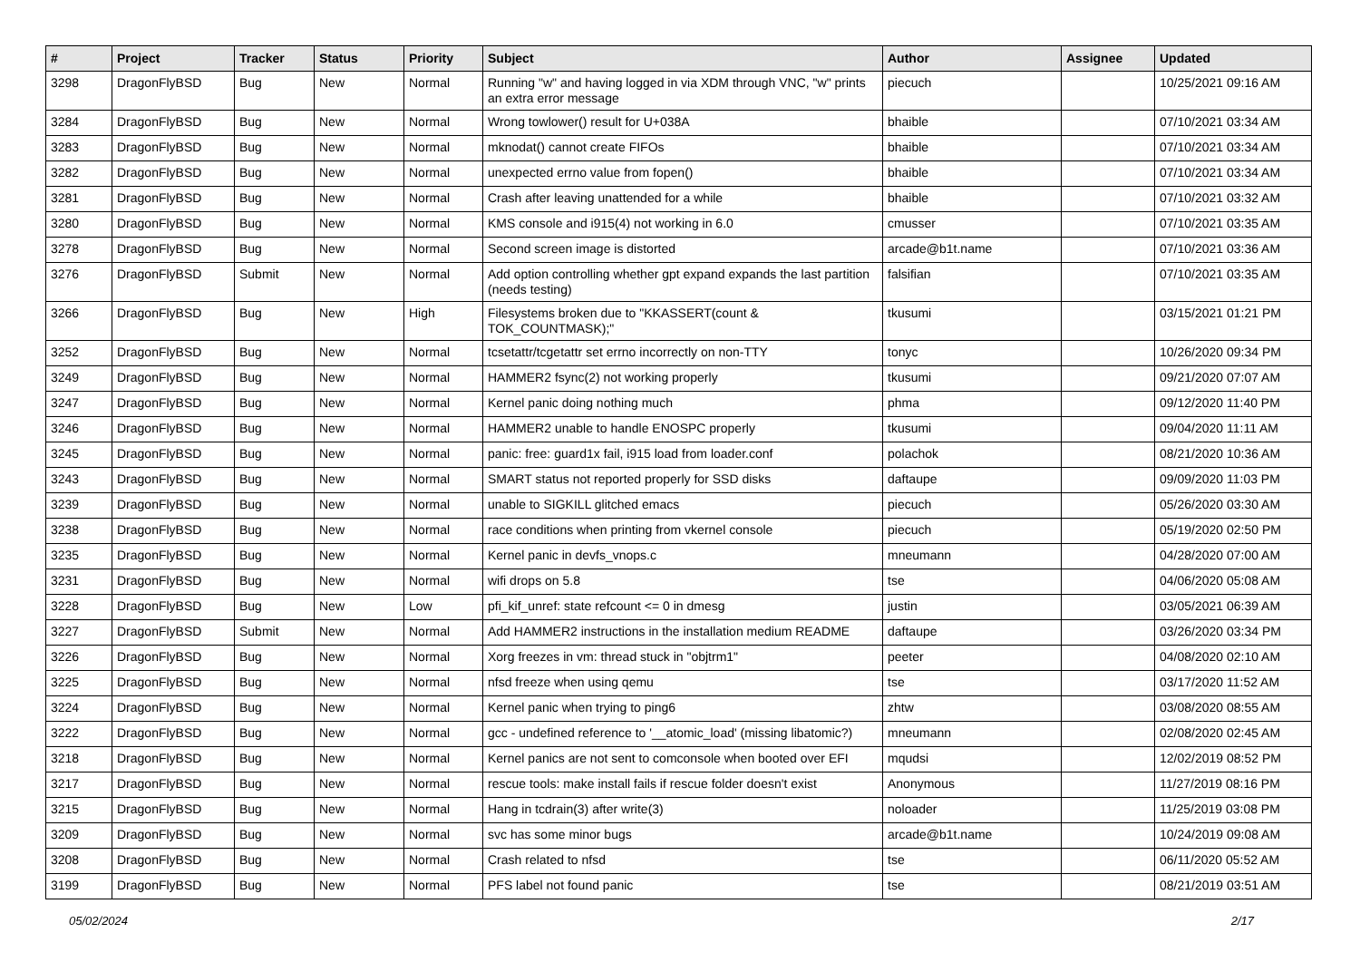| # | Project | Tracker | Status | Priority | Subject | Author | Assignee | Updated |
| --- | --- | --- | --- | --- | --- | --- | --- | --- |
| 3298 | DragonFlyBSD | Bug | New | Normal | Running "w" and having logged in via XDM through VNC, "w" prints an extra error message | piecuch | | 10/25/2021 09:16 AM |
| 3284 | DragonFlyBSD | Bug | New | Normal | Wrong towlower() result for U+038A | bhaible | | 07/10/2021 03:34 AM |
| 3283 | DragonFlyBSD | Bug | New | Normal | mknodat() cannot create FIFOs | bhaible | | 07/10/2021 03:34 AM |
| 3282 | DragonFlyBSD | Bug | New | Normal | unexpected errno value from fopen() | bhaible | | 07/10/2021 03:34 AM |
| 3281 | DragonFlyBSD | Bug | New | Normal | Crash after leaving unattended for a while | bhaible | | 07/10/2021 03:32 AM |
| 3280 | DragonFlyBSD | Bug | New | Normal | KMS console and i915(4) not working in 6.0 | cmusser | | 07/10/2021 03:35 AM |
| 3278 | DragonFlyBSD | Bug | New | Normal | Second screen image is distorted | arcade@b1t.name | | 07/10/2021 03:36 AM |
| 3276 | DragonFlyBSD | Submit | New | Normal | Add option controlling whether gpt expand expands the last partition (needs testing) | falsifian | | 07/10/2021 03:35 AM |
| 3266 | DragonFlyBSD | Bug | New | High | Filesystems broken due to "KKASSERT(count & TOK_COUNTMASK);" | tkusumi | | 03/15/2021 01:21 PM |
| 3252 | DragonFlyBSD | Bug | New | Normal | tcsetattr/tcgetattr set errno incorrectly on non-TTY | tonyc | | 10/26/2020 09:34 PM |
| 3249 | DragonFlyBSD | Bug | New | Normal | HAMMER2 fsync(2) not working properly | tkusumi | | 09/21/2020 07:07 AM |
| 3247 | DragonFlyBSD | Bug | New | Normal | Kernel panic doing nothing much | phma | | 09/12/2020 11:40 PM |
| 3246 | DragonFlyBSD | Bug | New | Normal | HAMMER2 unable to handle ENOSPC properly | tkusumi | | 09/04/2020 11:11 AM |
| 3245 | DragonFlyBSD | Bug | New | Normal | panic: free: guard1x fail, i915 load from loader.conf | polachok | | 08/21/2020 10:36 AM |
| 3243 | DragonFlyBSD | Bug | New | Normal | SMART status not reported properly for SSD disks | daftaupe | | 09/09/2020 11:03 PM |
| 3239 | DragonFlyBSD | Bug | New | Normal | unable to SIGKILL glitched emacs | piecuch | | 05/26/2020 03:30 AM |
| 3238 | DragonFlyBSD | Bug | New | Normal | race conditions when printing from vkernel console | piecuch | | 05/19/2020 02:50 PM |
| 3235 | DragonFlyBSD | Bug | New | Normal | Kernel panic in devfs_vnops.c | mneumann | | 04/28/2020 07:00 AM |
| 3231 | DragonFlyBSD | Bug | New | Normal | wifi drops on 5.8 | tse | | 04/06/2020 05:08 AM |
| 3228 | DragonFlyBSD | Bug | New | Low | pfi_kif_unref: state refcount <= 0 in dmesg | justin | | 03/05/2021 06:39 AM |
| 3227 | DragonFlyBSD | Submit | New | Normal | Add HAMMER2 instructions in the installation medium README | daftaupe | | 03/26/2020 03:34 PM |
| 3226 | DragonFlyBSD | Bug | New | Normal | Xorg freezes in vm: thread stuck in "objtrm1" | peeter | | 04/08/2020 02:10 AM |
| 3225 | DragonFlyBSD | Bug | New | Normal | nfsd freeze when using qemu | tse | | 03/17/2020 11:52 AM |
| 3224 | DragonFlyBSD | Bug | New | Normal | Kernel panic when trying to ping6 | zhtw | | 03/08/2020 08:55 AM |
| 3222 | DragonFlyBSD | Bug | New | Normal | gcc - undefined reference to '__atomic_load' (missing libatomic?) | mneumann | | 02/08/2020 02:45 AM |
| 3218 | DragonFlyBSD | Bug | New | Normal | Kernel panics are not sent to comconsole when booted over EFI | mqudsi | | 12/02/2019 08:52 PM |
| 3217 | DragonFlyBSD | Bug | New | Normal | rescue tools: make install fails if rescue folder doesn't exist | Anonymous | | 11/27/2019 08:16 PM |
| 3215 | DragonFlyBSD | Bug | New | Normal | Hang in tcdrain(3) after write(3) | noloader | | 11/25/2019 03:08 PM |
| 3209 | DragonFlyBSD | Bug | New | Normal | svc has some minor bugs | arcade@b1t.name | | 10/24/2019 09:08 AM |
| 3208 | DragonFlyBSD | Bug | New | Normal | Crash related to nfsd | tse | | 06/11/2020 05:52 AM |
| 3199 | DragonFlyBSD | Bug | New | Normal | PFS label not found panic | tse | | 08/21/2019 03:51 AM |
05/02/2024 2/17